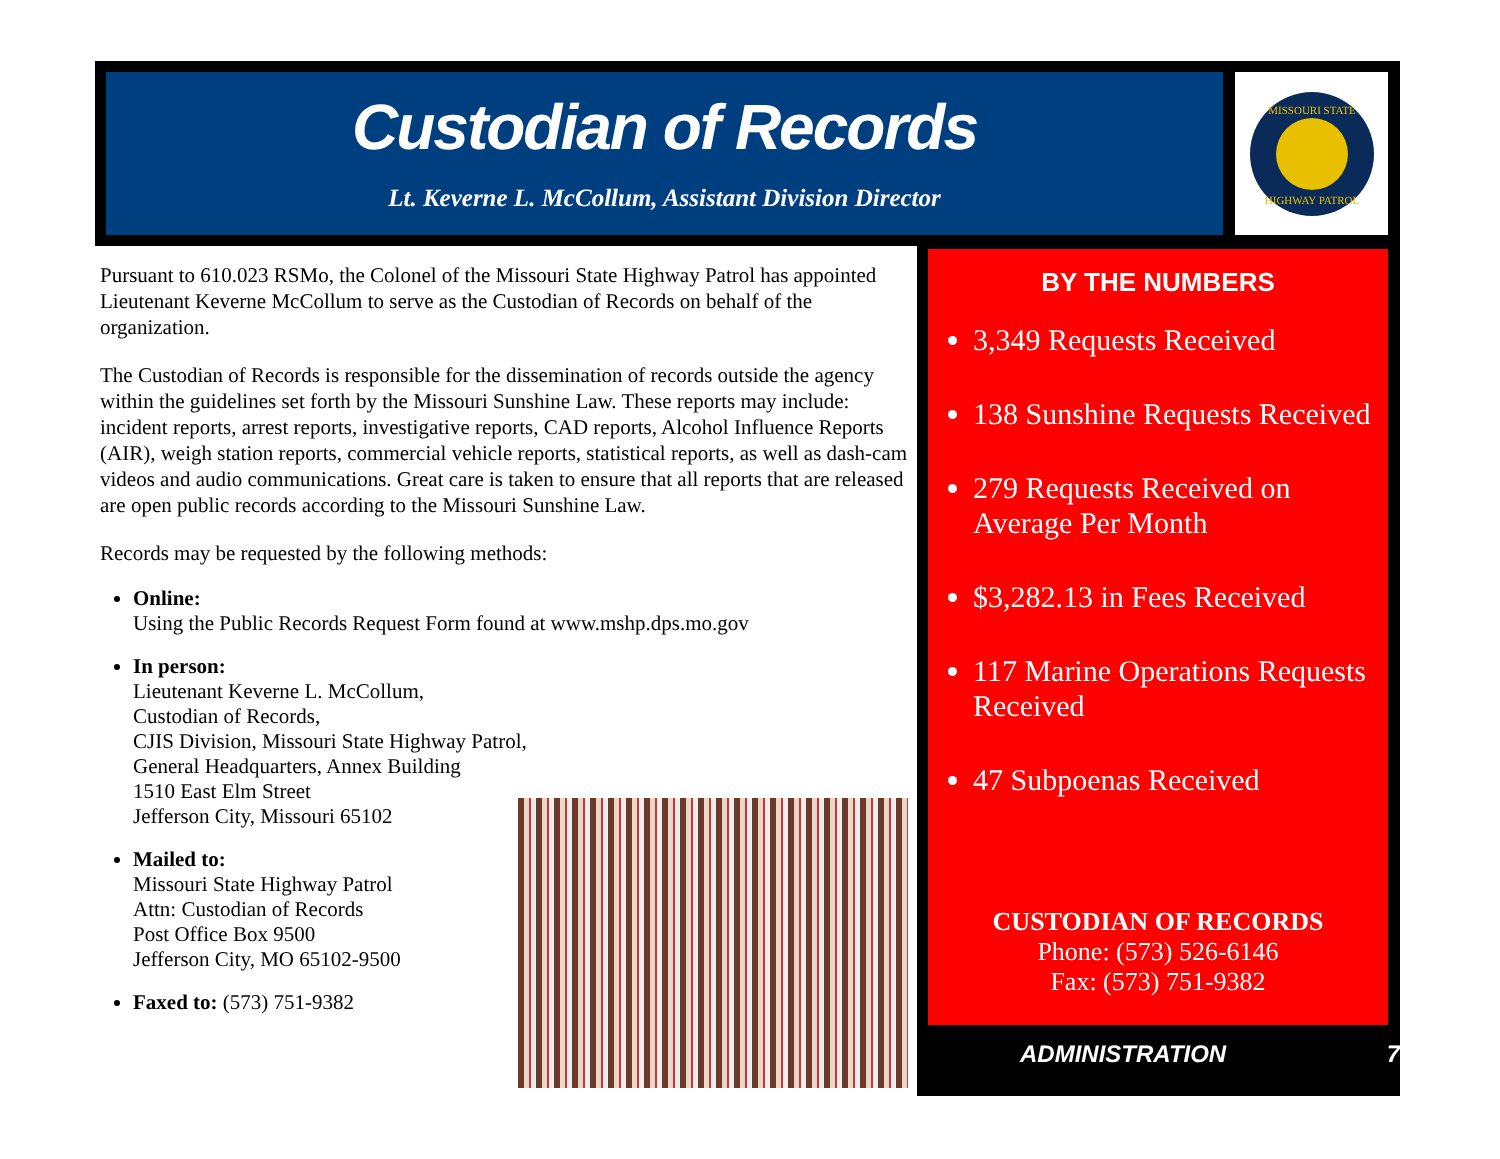Custodian of Records
Lt. Keverne L. McCollum, Assistant Division Director
MISSOURI STATE
HIGHWAY PATROL
Pursuant to 610.023 RSMo, the Colonel of the Missouri State Highway Patrol has appointed Lieutenant Keverne McCollum to serve as the Custodian of Records on behalf of the organization.
The Custodian of Records is responsible for the dissemination of records outside the agency within the guidelines set forth by the Missouri Sunshine Law. These reports may include: incident reports, arrest reports, investigative reports, CAD reports, Alcohol Influence Reports (AIR), weigh station reports, commercial vehicle reports, statistical reports, as well as dash-cam videos and audio communications. Great care is taken to ensure that all reports that are released are open public records according to the Missouri Sunshine Law.
Records may be requested by the following methods:
Online:
Using the Public Records Request Form found at www.mshp.dps.mo.gov
In person:
Lieutenant Keverne L. McCollum,
Custodian of Records,
CJIS Division, Missouri State Highway Patrol,
General Headquarters, Annex Building
1510 East Elm Street
Jefferson City, Missouri 65102
Mailed to:
Missouri State Highway Patrol
Attn: Custodian of Records
Post Office Box 9500
Jefferson City, MO 65102-9500
Faxed to: (573) 751-9382
BY THE NUMBERS
3,349 Requests Received
138 Sunshine Requests Received
279 Requests Received on Average Per Month
$3,282.13 in Fees Received
117 Marine Operations Requests Received
47 Subpoenas Received
CUSTODIAN OF RECORDS
Phone: (573) 526-6146
Fax: (573) 751-9382
ADMINISTRATION 7